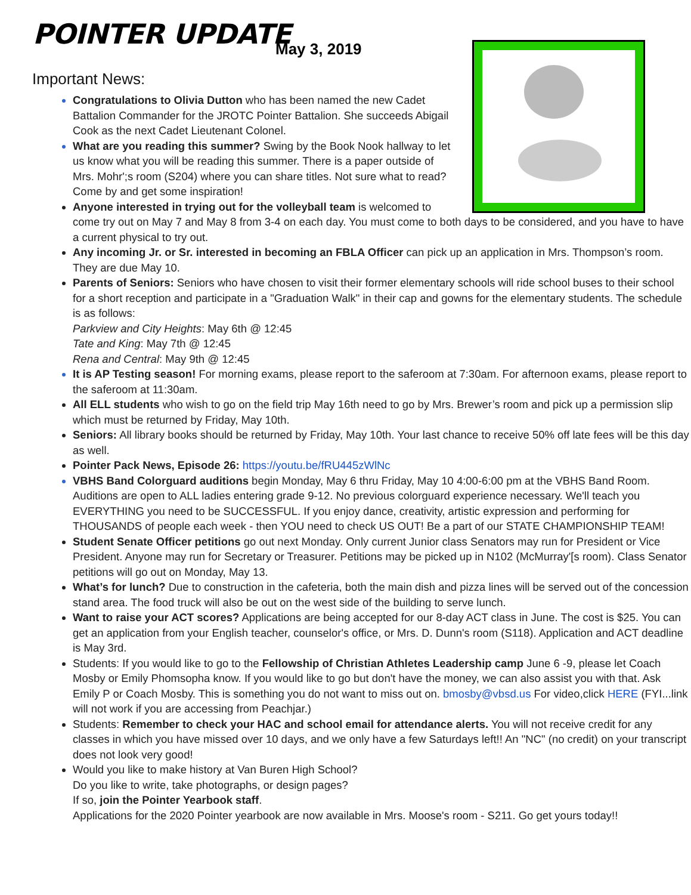POINTER UPDATE May 3, 2019
Important News:
Congratulations to Olivia Dutton who has been named the new Cadet Battalion Commander for the JROTC Pointer Battalion. She succeeds Abigail Cook as the next Cadet Lieutenant Colonel.
What are you reading this summer? Swing by the Book Nook hallway to let us know what you will be reading this summer. There is a paper outside of Mrs. Mohr';s room (S204) where you can share titles. Not sure what to read? Come by and get some inspiration!
Anyone interested in trying out for the volleyball team is welcomed to
come try out on May 7 and May 8 from 3-4 on each day. You must come to both days to be considered, and you have to have a current physical to try out.
Any incoming Jr. or Sr. interested in becoming an FBLA Officer can pick up an application in Mrs. Thompson’s room. They are due May 10.
Parents of Seniors: Seniors who have chosen to visit their former elementary schools will ride school buses to their school for a short reception and participate in a "Graduation Walk" in their cap and gowns for the elementary students. The schedule is as follows:
Parkview and City Heights: May 6th @ 12:45
Tate and King: May 7th @ 12:45
Rena and Central: May 9th @ 12:45
It is AP Testing season! For morning exams, please report to the saferoom at 7:30am. For afternoon exams, please report to the saferoom at 11:30am.
All ELL students who wish to go on the field trip May 16th need to go by Mrs. Brewer’s room and pick up a permission slip which must be returned by Friday, May 10th.
Seniors: All library books should be returned by Friday, May 10th. Your last chance to receive 50% off late fees will be this day as well.
Pointer Pack News, Episode 26: https://youtu.be/fRU445zWlNc
VBHS Band Colorguard auditions begin Monday, May 6 thru Friday, May 10 4:00-6:00 pm at the VBHS Band Room. Auditions are open to ALL ladies entering grade 9-12. No previous colorguard experience necessary. We'll teach you EVERYTHING you need to be SUCCESSFUL. If you enjoy dance, creativity, artistic expression and performing for THOUSANDS of people each week - then YOU need to check US OUT! Be a part of our STATE CHAMPIONSHIP TEAM!
Student Senate Officer petitions go out next Monday. Only current Junior class Senators may run for President or Vice President. Anyone may run for Secretary or Treasurer. Petitions may be picked up in N102 (McMurray'[s room). Class Senator petitions will go out on Monday, May 13.
What’s for lunch? Due to construction in the cafeteria, both the main dish and pizza lines will be served out of the concession stand area. The food truck will also be out on the west side of the building to serve lunch.
Want to raise your ACT scores? Applications are being accepted for our 8-day ACT class in June. The cost is $25. You can get an application from your English teacher, counselor's office, or Mrs. D. Dunn's room (S118). Application and ACT deadline is May 3rd.
Students: If you would like to go to the Fellowship of Christian Athletes Leadership camp June 6 -9, please let Coach Mosby or Emily Phomsopha know. If you would like to go but don't have the money, we can also assist you with that. Ask Emily P or Coach Mosby. This is something you do not want to miss out on. bmosby@vbsd.us For video,click HERE (FYI...link will not work if you are accessing from Peachjar.)
Students: Remember to check your HAC and school email for attendance alerts. You will not receive credit for any classes in which you have missed over 10 days, and we only have a few Saturdays left!! An "NC" (no credit) on your transcript does not look very good!
Would you like to make history at Van Buren High School?
Do you like to write, take photographs, or design pages?
If so, join the Pointer Yearbook staff.
Applications for the 2020 Pointer yearbook are now available in Mrs. Moose's room - S211. Go get yours today!!